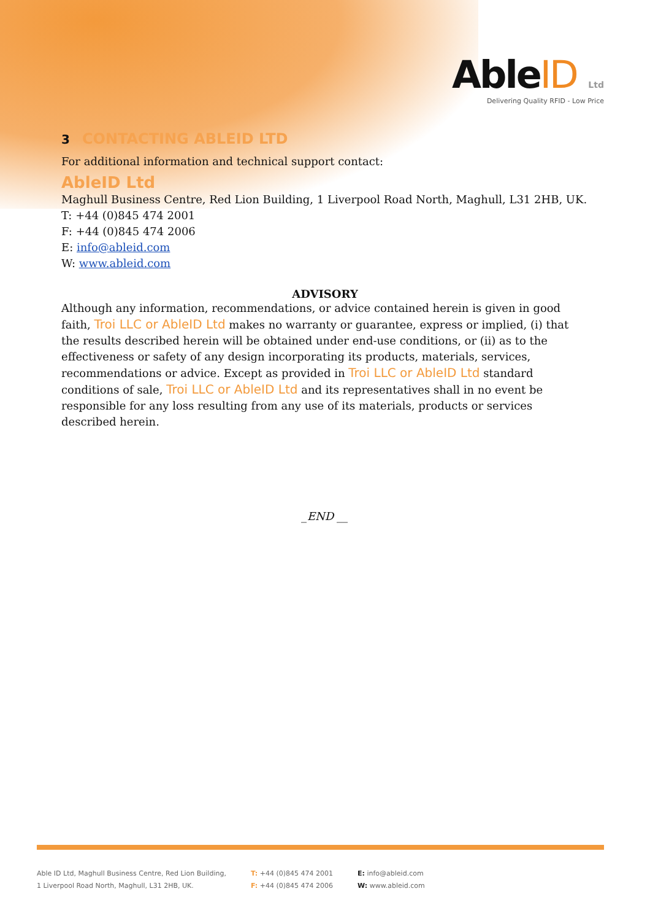AbleID Ltd
Delivering Quality RFID - Low Price
3 CONTACTING ABLEID LTD
For additional information and technical support contact:
AbleID Ltd
Maghull Business Centre, Red Lion Building, 1 Liverpool Road North, Maghull, L31 2HB, UK.
T: +44 (0)845 474 2001
F: +44 (0)845 474 2006
E: info@ableid.com
W: www.ableid.com
ADVISORY
Although any information, recommendations, or advice contained herein is given in good faith, Troi LLC or AbleID Ltd makes no warranty or guarantee, express or implied, (i) that the results described herein will be obtained under end-use conditions, or (ii) as to the effectiveness or safety of any design incorporating its products, materials, services, recommendations or advice. Except as provided in Troi LLC or AbleID Ltd standard conditions of sale, Troi LLC or AbleID Ltd and its representatives shall in no event be responsible for any loss resulting from any use of its materials, products or services described herein.
_END __
Able ID Ltd, Maghull Business Centre, Red Lion Building,
1 Liverpool Road North, Maghull, L31 2HB, UK.
T: +44 (0)845 474 2001
F: +44 (0)845 474 2006
E: info@ableid.com
W: www.ableid.com